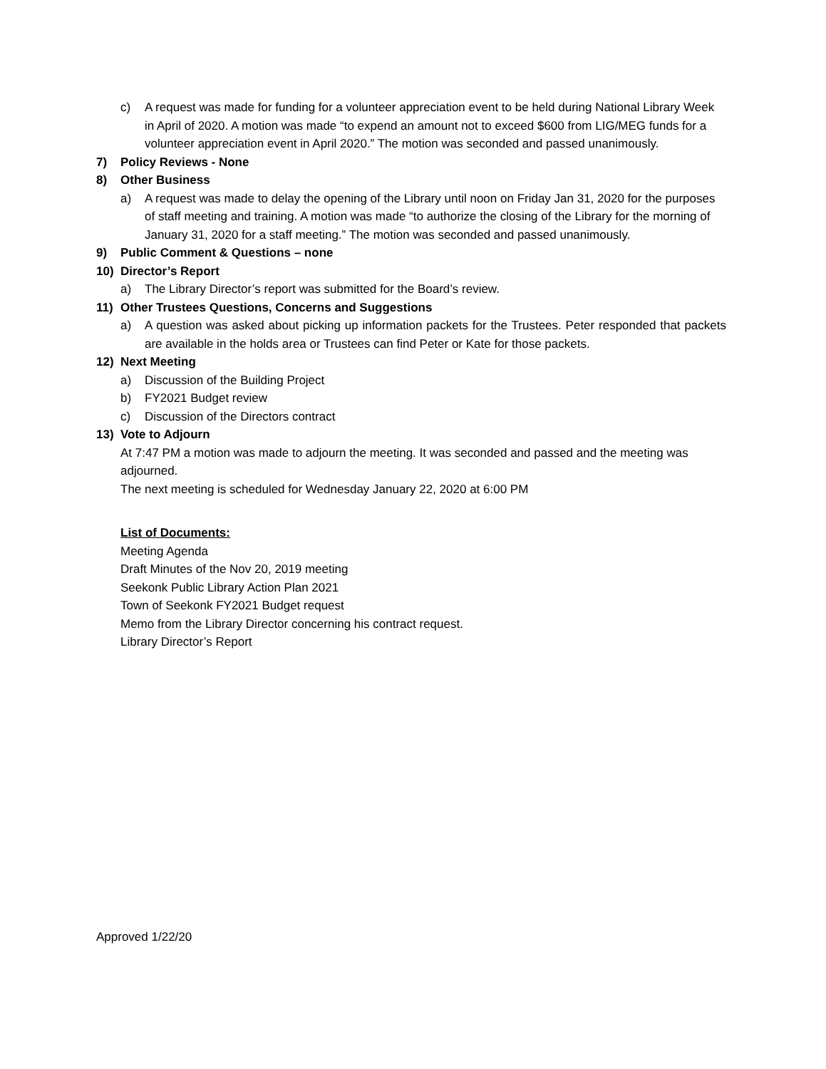c) A request was made for funding for a volunteer appreciation event to be held during National Library Week in April of 2020. A motion was made “to expend an amount not to exceed $600 from LIG/MEG funds for a volunteer appreciation event in April 2020.” The motion was seconded and passed unanimously.
7) Policy Reviews - None
8) Other Business
a) A request was made to delay the opening of the Library until noon on Friday Jan 31, 2020 for the purposes of staff meeting and training. A motion was made “to authorize the closing of the Library for the morning of January 31, 2020 for a staff meeting.” The motion was seconded and passed unanimously.
9) Public Comment & Questions – none
10) Director’s Report
a) The Library Director’s report was submitted for the Board’s review.
11) Other Trustees Questions, Concerns and Suggestions
a) A question was asked about picking up information packets for the Trustees. Peter responded that packets are available in the holds area or Trustees can find Peter or Kate for those packets.
12) Next Meeting
a) Discussion of the Building Project
b) FY2021 Budget review
c) Discussion of the Directors contract
13) Vote to Adjourn
At 7:47 PM a motion was made to adjourn the meeting. It was seconded and passed and the meeting was adjourned.
The next meeting is scheduled for Wednesday January 22, 2020 at 6:00 PM
List of Documents:
Meeting Agenda
Draft Minutes of the Nov 20, 2019 meeting
Seekonk Public Library Action Plan 2021
Town of Seekonk FY2021 Budget request
Memo from the Library Director concerning his contract request.
Library Director’s Report
Approved 1/22/20